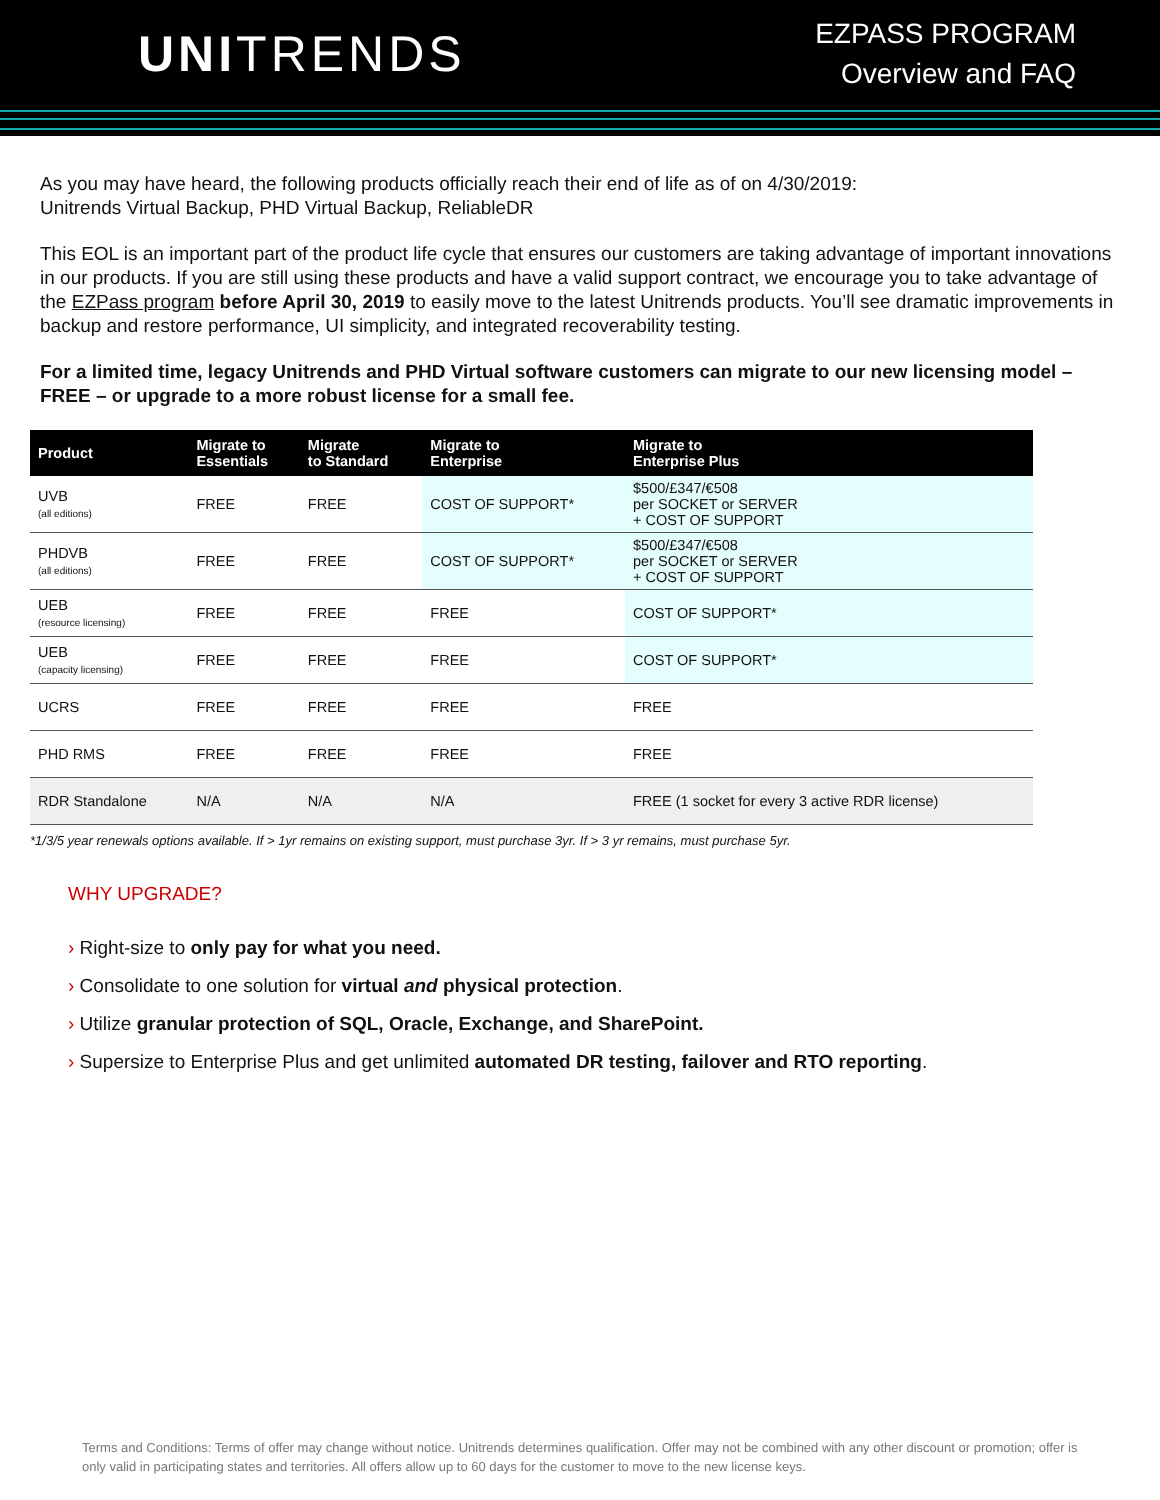UNITRENDS
EZPASS PROGRAM
Overview and FAQ
As you may have heard, the following products officially reach their end of life as of on 4/30/2019:
Unitrends Virtual Backup, PHD Virtual Backup, ReliableDR
This EOL is an important part of the product life cycle that ensures our customers are taking advantage of important innovations in our products. If you are still using these products and have a valid support contract, we encourage you to take advantage of the EZPass program before April 30, 2019 to easily move to the latest Unitrends products. You’ll see dramatic improvements in backup and restore performance, UI simplicity, and integrated recoverability testing.
For a limited time, legacy Unitrends and PHD Virtual software customers can migrate to our new licensing model – FREE – or upgrade to a more robust license for a small fee.
| Product | Migrate to Essentials | Migrate to Standard | Migrate to Enterprise | Migrate to Enterprise Plus |
| --- | --- | --- | --- | --- |
| UVB (all editions) | FREE | FREE | COST OF SUPPORT* | $500/£347/€508 per SOCKET or SERVER + COST OF SUPPORT |
| PHDVB (all editions) | FREE | FREE | COST OF SUPPORT* | $500/£347/€508 per SOCKET or SERVER + COST OF SUPPORT |
| UEB (resource licensing) | FREE | FREE | FREE | COST OF SUPPORT* |
| UEB (capacity licensing) | FREE | FREE | FREE | COST OF SUPPORT* |
| UCRS | FREE | FREE | FREE | FREE |
| PHD RMS | FREE | FREE | FREE | FREE |
| RDR Standalone | N/A | N/A | N/A | FREE (1 socket for every 3 active RDR license) |
*1/3/5 year renewals options available. If > 1yr remains on existing support, must purchase 3yr. If > 3 yr remains, must purchase 5yr.
WHY UPGRADE?
› Right-size to only pay for what you need.
› Consolidate to one solution for virtual and physical protection.
› Utilize granular protection of SQL, Oracle, Exchange, and SharePoint.
› Supersize to Enterprise Plus and get unlimited automated DR testing, failover and RTO reporting.
Terms and Conditions: Terms of offer may change without notice. Unitrends determines qualification. Offer may not be combined with any other discount or promotion; offer is only valid in participating states and territories. All offers allow up to 60 days for the customer to move to the new license keys.